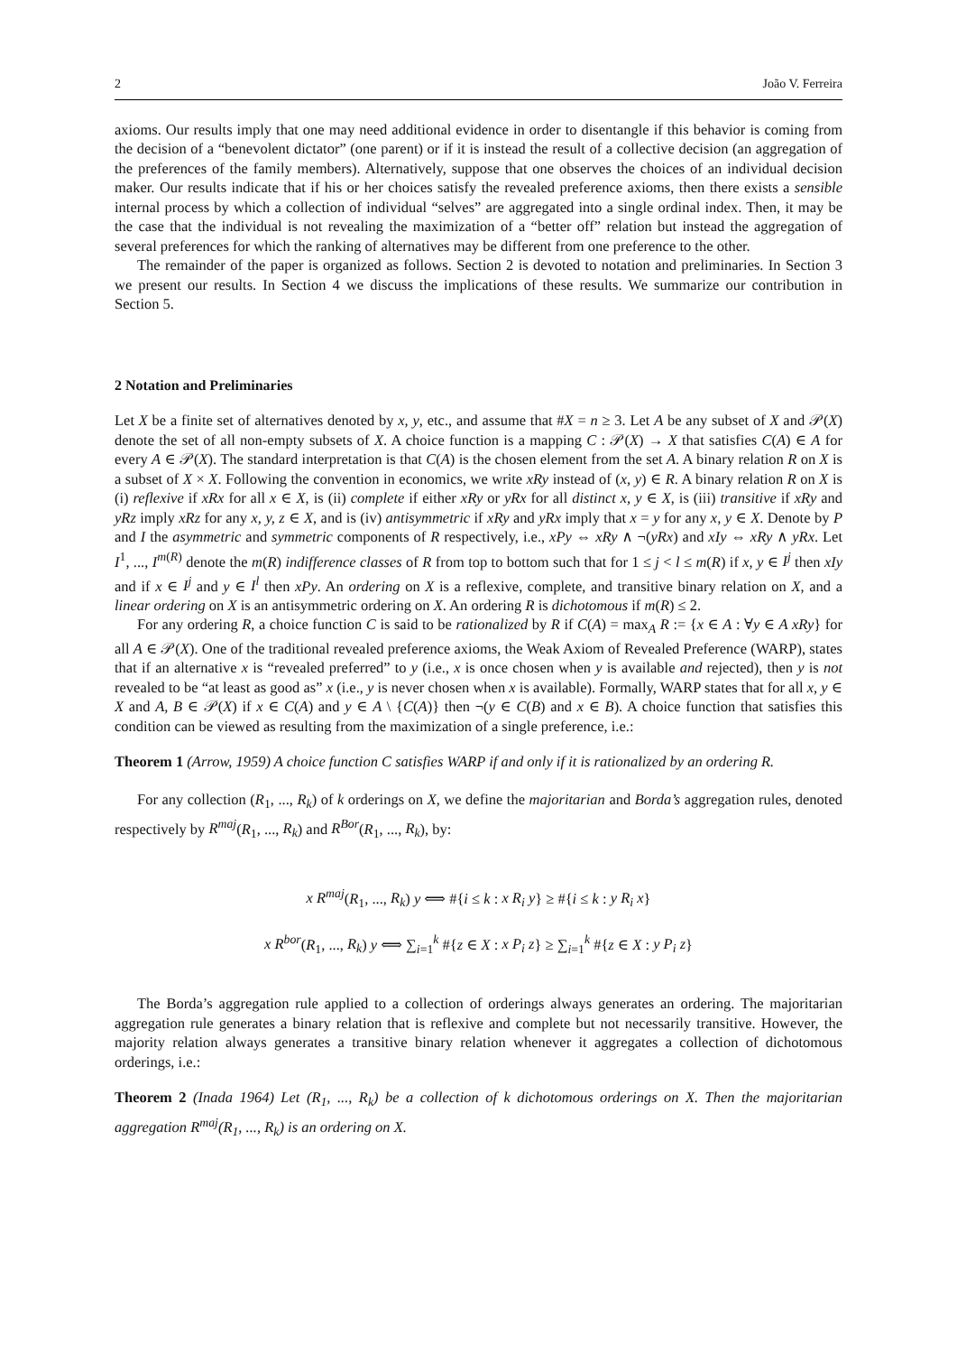2 João V. Ferreira
axioms. Our results imply that one may need additional evidence in order to disentangle if this behavior is coming from the decision of a “benevolent dictator” (one parent) or if it is instead the result of a collective decision (an aggregation of the preferences of the family members). Alternatively, suppose that one observes the choices of an individual decision maker. Our results indicate that if his or her choices satisfy the revealed preference axioms, then there exists a sensible internal process by which a collection of individual “selves” are aggregated into a single ordinal index. Then, it may be the case that the individual is not revealing the maximization of a “better off” relation but instead the aggregation of several preferences for which the ranking of alternatives may be different from one preference to the other.
The remainder of the paper is organized as follows. Section 2 is devoted to notation and preliminaries. In Section 3 we present our results. In Section 4 we discuss the implications of these results. We summarize our contribution in Section 5.
2 Notation and Preliminaries
Let X be a finite set of alternatives denoted by x, y, etc., and assume that #X = n ≥ 3. Let A be any subset of X and 𝒫(X) denote the set of all non-empty subsets of X. A choice function is a mapping C : 𝒫(X) → X that satisfies C(A) ∈ A for every A ∈ 𝒫(X). The standard interpretation is that C(A) is the chosen element from the set A. A binary relation R on X is a subset of X × X. Following the convention in economics, we write xRy instead of (x, y) ∈ R. A binary relation R on X is (i) reflexive if xRx for all x ∈ X, is (ii) complete if either xRy or yRx for all distinct x, y ∈ X, is (iii) transitive if xRy and yRz imply xRz for any x, y, z ∈ X, and is (iv) antisymmetric if xRy and yRx imply that x = y for any x, y ∈ X. Denote by P and I the asymmetric and symmetric components of R respectively, i.e., xPy ⇔ xRy ∧ ¬(yRx) and xIy ⇔ xRy ∧ yRx. Let I<sup>1</sup>, ..., I<sup>m(R)</sup> denote the m(R) indifference classes of R from top to bottom such that for 1 ≤ j < l ≤ m(R) if x, y ∈ I<sup>j</sup> then xIy and if x ∈ I<sup>j</sup> and y ∈ I<sup>l</sup> then xPy. An ordering on X is a reflexive, complete, and transitive binary relation on X, and a linear ordering on X is an antisymmetric ordering on X. An ordering R is dichotomous if m(R) ≤ 2.
For any ordering R, a choice function C is said to be rationalized by R if C(A) = max<sub>A</sub> R := {x ∈ A : ∀y ∈ A xRy} for all A ∈ 𝒫(X). One of the traditional revealed preference axioms, the Weak Axiom of Revealed Preference (WARP), states that if an alternative x is “revealed preferred” to y (i.e., x is once chosen when y is available and rejected), then y is not revealed to be “at least as good as” x (i.e., y is never chosen when x is available). Formally, WARP states that for all x, y ∈ X and A, B ∈ 𝒫(X) if x ∈ C(A) and y ∈ A \ {C(A)} then ¬(y ∈ C(B) and x ∈ B). A choice function that satisfies this condition can be viewed as resulting from the maximization of a single preference, i.e.:
Theorem 1 (Arrow, 1959) A choice function C satisfies WARP if and only if it is rationalized by an ordering R.
For any collection (R<sub>1</sub>, ..., R<sub>k</sub>) of k orderings on X, we define the majoritarian and Borda’s aggregation rules, denoted respectively by R<sup>maj</sup>(R<sub>1</sub>, ..., R<sub>k</sub>) and R<sup>Bor</sup>(R<sub>1</sub>, ..., R<sub>k</sub>), by:
x R<sup>maj</sup>(R<sub>1</sub>, ..., R<sub>k</sub>) y ⟺ #{i ≤ k : x R<sub>i</sub> y} ≥ #{i ≤ k : y R<sub>i</sub> x}
x R<sup>bor</sup>(R<sub>1</sub>, ..., R<sub>k</sub>) y ⟺ ∑<sub>i=1</sub><sup>k</sup> #{z ∈ X : x P<sub>i</sub> z} ≥ ∑<sub>i=1</sub><sup>k</sup> #{z ∈ X : y P<sub>i</sub> z}
The Borda’s aggregation rule applied to a collection of orderings always generates an ordering. The majoritarian aggregation rule generates a binary relation that is reflexive and complete but not necessarily transitive. However, the majority relation always generates a transitive binary relation whenever it aggregates a collection of dichotomous orderings, i.e.:
Theorem 2 (Inada 1964) Let (R<sub>1</sub>, ..., R<sub>k</sub>) be a collection of k dichotomous orderings on X. Then the majoritarian aggregation R<sup>maj</sup>(R<sub>1</sub>, ..., R<sub>k</sub>) is an ordering on X.